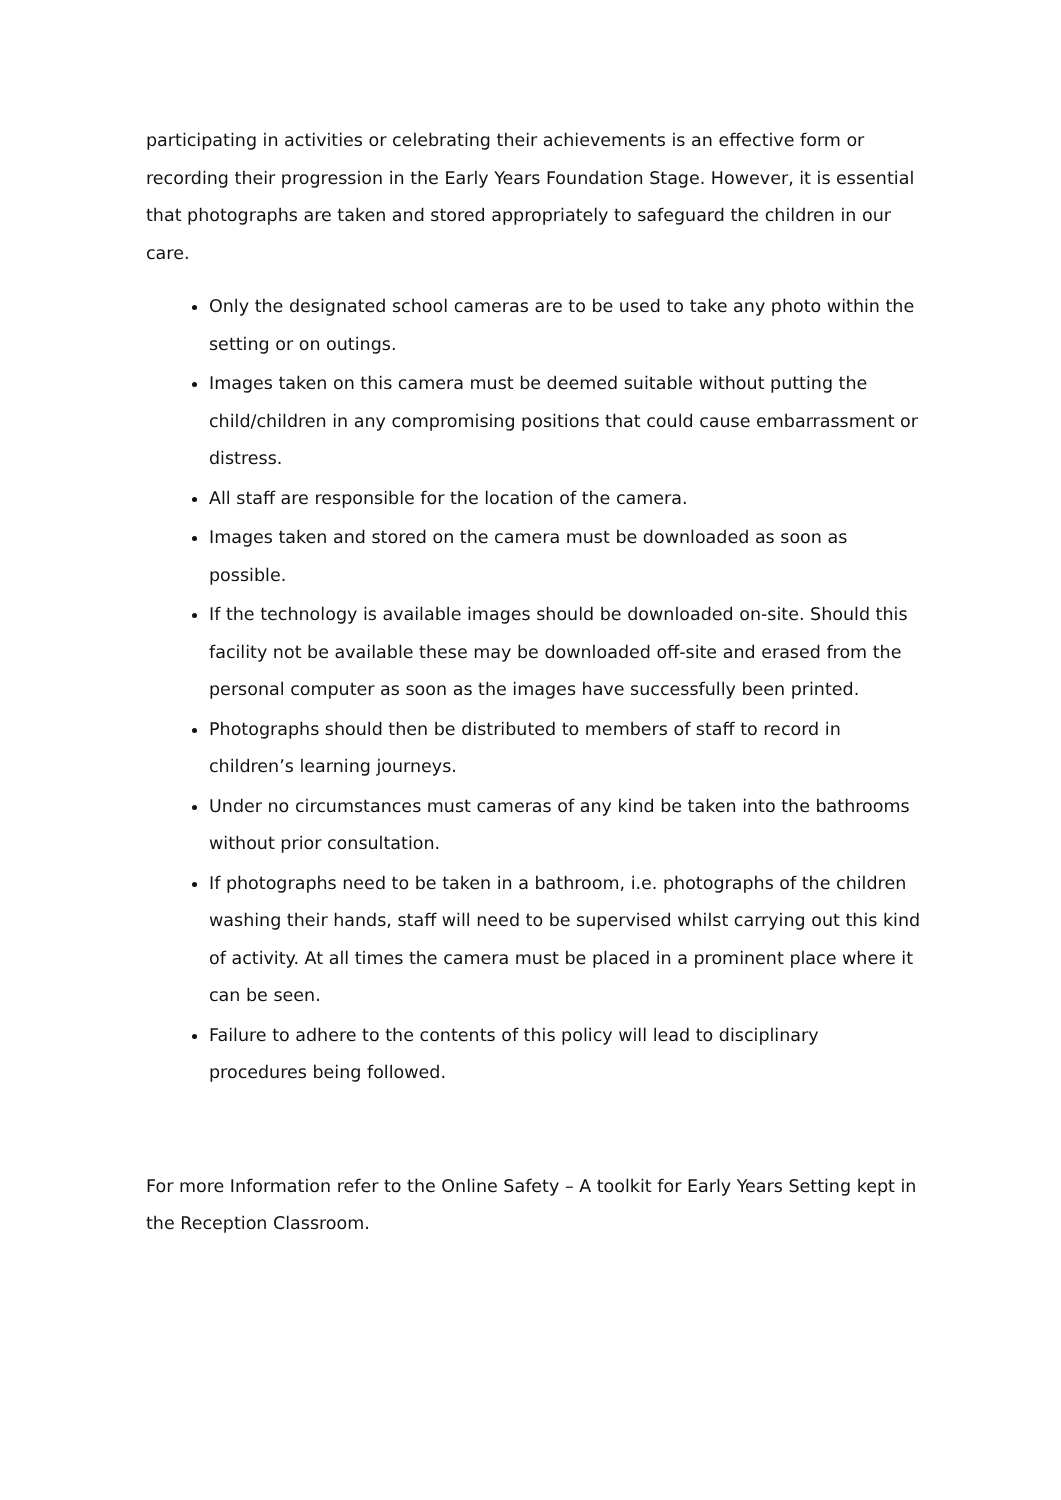participating in activities or celebrating their achievements is an effective form or recording their progression in the Early Years Foundation Stage. However, it is essential that photographs are taken and stored appropriately to safeguard the children in our care.
Only the designated school cameras are to be used to take any photo within the setting or on outings.
Images taken on this camera must be deemed suitable without putting the child/children in any compromising positions that could cause embarrassment or distress.
All staff are responsible for the location of the camera.
Images taken and stored on the camera must be downloaded as soon as possible.
If the technology is available images should be downloaded on-site. Should this facility not be available these may be downloaded off-site and erased from the personal computer as soon as the images have successfully been printed.
Photographs should then be distributed to members of staff to record in children’s learning journeys.
Under no circumstances must cameras of any kind be taken into the bathrooms without prior consultation.
If photographs need to be taken in a bathroom, i.e. photographs of the children washing their hands, staff will need to be supervised whilst carrying out this kind of activity. At all times the camera must be placed in a prominent place where it can be seen.
Failure to adhere to the contents of this policy will lead to disciplinary procedures being followed.
For more Information refer to the Online Safety – A toolkit for Early Years Setting kept in the Reception Classroom.